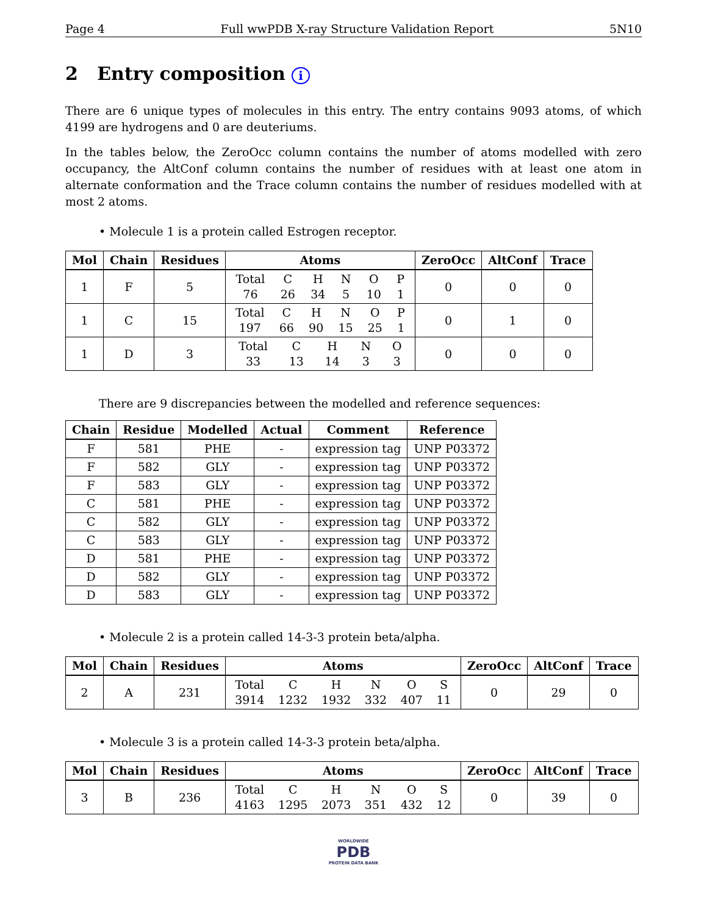Page 4 Full wwPDB X-ray Structure Validation Report 5N10
2 Entry composition i
There are 6 unique types of molecules in this entry. The entry contains 9093 atoms, of which 4199 are hydrogens and 0 are deuteriums.
In the tables below, the ZeroOcc column contains the number of atoms modelled with zero occupancy, the AltConf column contains the number of residues with at least one atom in alternate conformation and the Trace column contains the number of residues modelled with at most 2 atoms.
• Molecule 1 is a protein called Estrogen receptor.
| Mol | Chain | Residues | Atoms | ZeroOcc | AltConf | Trace |
| --- | --- | --- | --- | --- | --- | --- |
| 1 | F | 5 | Total 76 C 26 H 34 N 5 O 10 P 1 | 0 | 0 | 0 |
| 1 | C | 15 | Total 197 C 66 H 90 N 15 O 25 P 1 | 0 | 1 | 0 |
| 1 | D | 3 | Total 33 C 13 H 14 N 3 O 3 | 0 | 0 | 0 |
There are 9 discrepancies between the modelled and reference sequences:
| Chain | Residue | Modelled | Actual | Comment | Reference |
| --- | --- | --- | --- | --- | --- |
| F | 581 | PHE | - | expression tag | UNP P03372 |
| F | 582 | GLY | - | expression tag | UNP P03372 |
| F | 583 | GLY | - | expression tag | UNP P03372 |
| C | 581 | PHE | - | expression tag | UNP P03372 |
| C | 582 | GLY | - | expression tag | UNP P03372 |
| C | 583 | GLY | - | expression tag | UNP P03372 |
| D | 581 | PHE | - | expression tag | UNP P03372 |
| D | 582 | GLY | - | expression tag | UNP P03372 |
| D | 583 | GLY | - | expression tag | UNP P03372 |
• Molecule 2 is a protein called 14-3-3 protein beta/alpha.
| Mol | Chain | Residues | Atoms | ZeroOcc | AltConf | Trace |
| --- | --- | --- | --- | --- | --- | --- |
| 2 | A | 231 | Total 3914 C 1232 H 1932 N 332 O 407 S 11 | 0 | 29 | 0 |
• Molecule 3 is a protein called 14-3-3 protein beta/alpha.
| Mol | Chain | Residues | Atoms | ZeroOcc | AltConf | Trace |
| --- | --- | --- | --- | --- | --- | --- |
| 3 | B | 236 | Total 4163 C 1295 H 2073 N 351 O 432 S 12 | 0 | 39 | 0 |
WORLDWIDE
PDB
PROTEIN DATA BANK